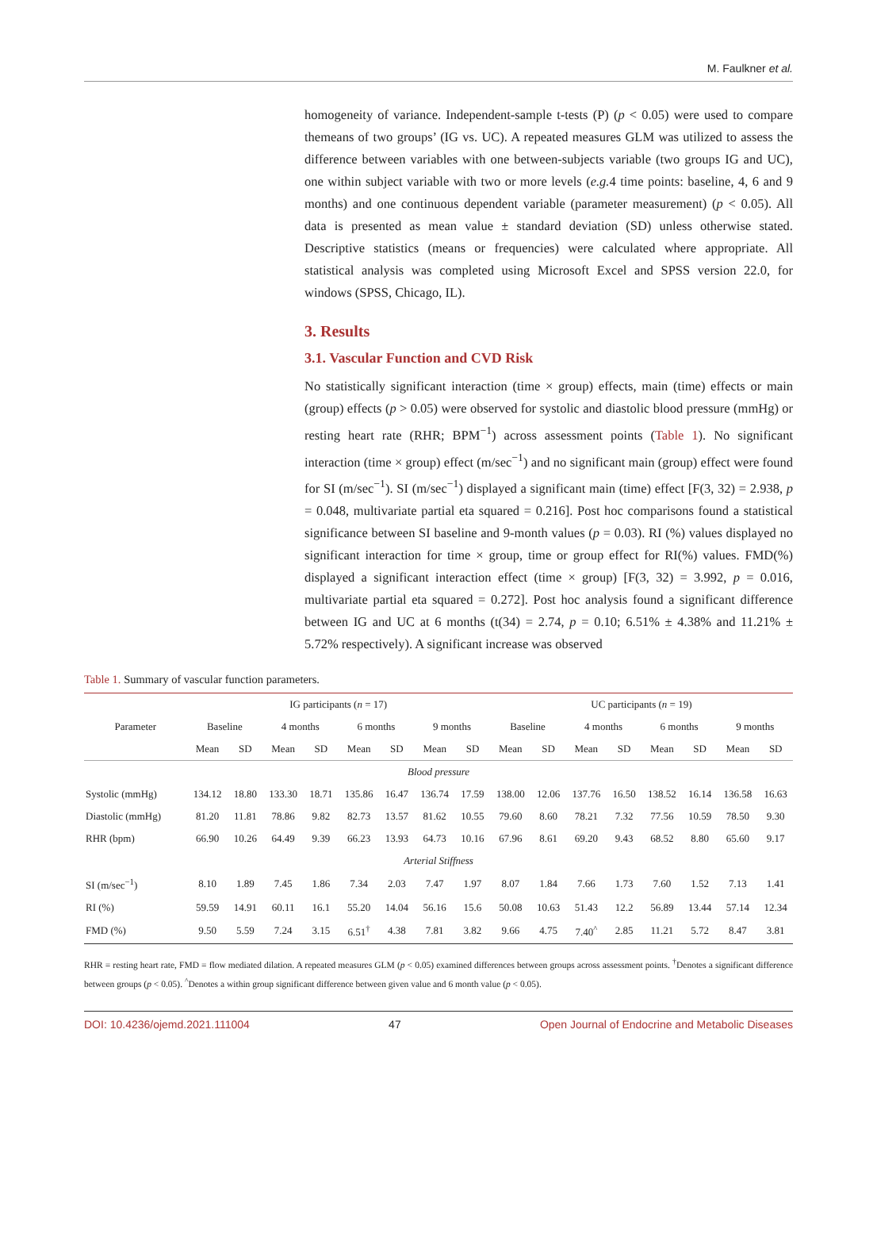M. Faulkner et al.
homogeneity of variance. Independent-sample t-tests (P) (p < 0.05) were used to compare themeans of two groups’ (IG vs. UC). A repeated measures GLM was utilized to assess the difference between variables with one between-subjects variable (two groups IG and UC), one within subject variable with two or more levels (e.g. 4 time points: baseline, 4, 6 and 9 months) and one continuous dependent variable (parameter measurement) (p < 0.05). All data is presented as mean value ± standard deviation (SD) unless otherwise stated. Descriptive statistics (means or frequencies) were calculated where appropriate. All statistical analysis was completed using Microsoft Excel and SPSS version 22.0, for windows (SPSS, Chicago, IL).
3. Results
3.1. Vascular Function and CVD Risk
No statistically significant interaction (time × group) effects, main (time) effects or main (group) effects (p > 0.05) were observed for systolic and diastolic blood pressure (mmHg) or resting heart rate (RHR; BPM<sup>−1</sup>) across assessment points (Table 1). No significant interaction (time × group) effect (m/sec<sup>−1</sup>) and no significant main (group) effect were found for SI (m/sec<sup>−1</sup>). SI (m/sec<sup>−1</sup>) displayed a significant main (time) effect [F(3, 32) = 2.938, p = 0.048, multivariate partial eta squared = 0.216]. Post hoc comparisons found a statistical significance between SI baseline and 9-month values (p = 0.03). RI (%) values displayed no significant interaction for time × group, time or group effect for RI(%) values. FMD(%) displayed a significant interaction effect (time × group) [F(3, 32) = 3.992, p = 0.016, multivariate partial eta squared = 0.272]. Post hoc analysis found a significant difference between IG and UC at 6 months (t(34) = 2.74, p = 0.10; 6.51% ± 4.38% and 11.21% ± 5.72% respectively). A significant increase was observed
Table 1. Summary of vascular function parameters.
| Parameter | IG participants ( n = 17) | | | | | | | | UC participants ( n = 19) | | | | | | | |
| --- | --- | --- | --- | --- | --- | --- | --- | --- | --- | --- | --- | --- | --- | --- | --- | --- |
| | Baseline | | 4 months | | 6 months | | 9 months | | Baseline | | 4 months | | 6 months | | 9 months | |
| | Mean | SD | Mean | SD | Mean | SD | Mean | SD | Mean | SD | Mean | SD | Mean | SD | Mean | SD |
| Blood pressure | | | | | | | | | | | | | | | | |
| Systolic (mmHg) | 134.12 | 18.80 | 133.30 | 18.71 | 135.86 | 16.47 | 136.74 | 17.59 | 138.00 | 12.06 | 137.76 | 16.50 | 138.52 | 16.14 | 136.58 | 16.63 |
| Diastolic (mmHg) | 81.20 | 11.81 | 78.86 | 9.82 | 82.73 | 13.57 | 81.62 | 10.55 | 79.60 | 8.60 | 78.21 | 7.32 | 77.56 | 10.59 | 78.50 | 9.30 |
| RHR (bpm) | 66.90 | 10.26 | 64.49 | 9.39 | 66.23 | 13.93 | 64.73 | 10.16 | 67.96 | 8.61 | 69.20 | 9.43 | 68.52 | 8.80 | 65.60 | 9.17 |
| Arterial Stiffness | | | | | | | | | | | | | | | | |
| SI (m/sec<sup>−1</sup>) | 8.10 | 1.89 | 7.45 | 1.86 | 7.34 | 2.03 | 7.47 | 1.97 | 8.07 | 1.84 | 7.66 | 1.73 | 7.60 | 1.52 | 7.13 | 1.41 |
| RI (%) | 59.59 | 14.91 | 60.11 | 16.1 | 55.20 | 14.04 | 56.16 | 15.6 | 50.08 | 10.63 | 51.43 | 12.2 | 56.89 | 13.44 | 57.14 | 12.34 |
| FMD (%) | 9.50 | 5.59 | 7.24 | 3.15 | 6.51<sup>†</sup> | 4.38 | 7.81 | 3.82 | 9.66 | 4.75 | 7.40<sup>^</sup> | 2.85 | 11.21 | 5.72 | 8.47 | 3.81 |
RHR = resting heart rate, FMD = flow mediated dilation. A repeated measures GLM (p < 0.05) examined differences between groups across assessment points. <sup>†</sup>Denotes a significant difference between groups (p < 0.05). <sup>^</sup>Denotes a within group significant difference between given value and 6 month value (p < 0.05).
DOI: 10.4236/ojemd.2021.111004 47 Open Journal of Endocrine and Metabolic Diseases